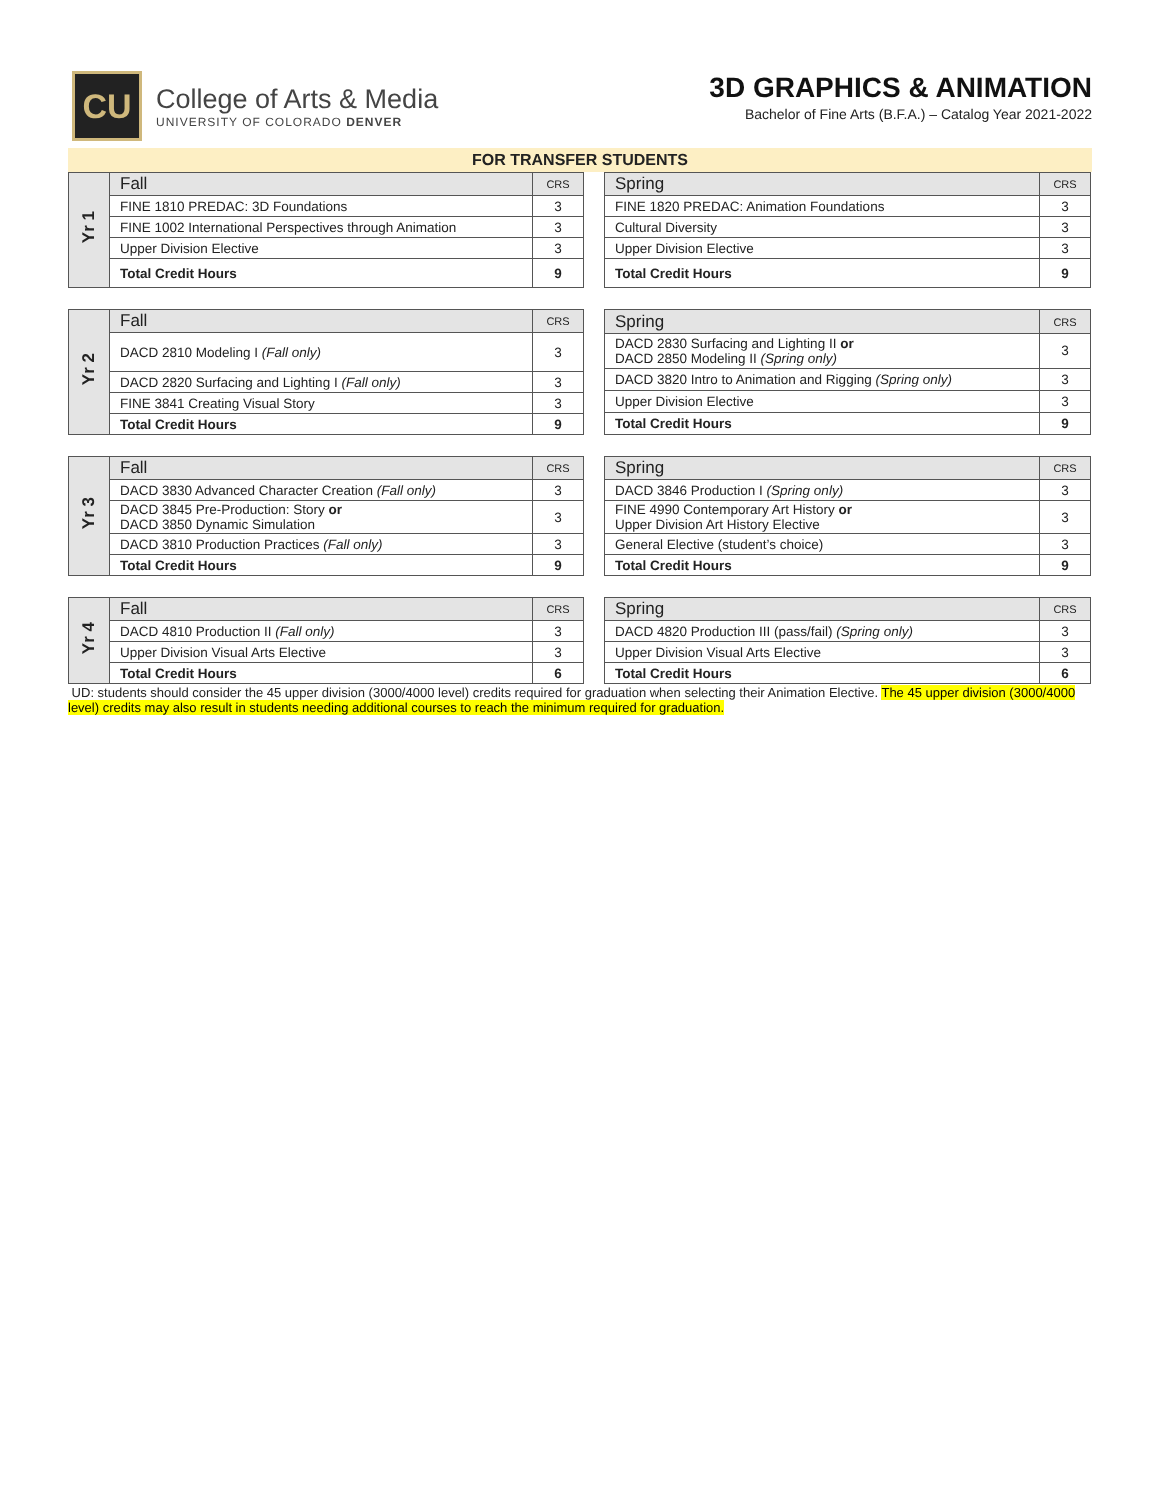CU
College of Arts & Media
UNIVERSITY OF COLORADO DENVER
3D GRAPHICS & ANIMATION
Bachelor of Fine Arts (B.F.A.) – Catalog Year 2021-2022
FOR TRANSFER STUDENTS
| Yr 1 | Fall | CRS |
| | FINE 1810 PREDAC: 3D Foundations | 3 |
| | FINE 1002 International Perspectives through Animation | 3 |
| | Upper Division Elective | 3 |
| | Total Credit Hours | 9 |
| Spring | CRS |
| --- | --- |
| FINE 1820 PREDAC: Animation Foundations | 3 |
| Cultural Diversity | 3 |
| Upper Division Elective | 3 |
| Total Credit Hours | 9 |
| Yr 2 | Fall | CRS |
| | DACD 2810 Modeling I (Fall only) | 3 |
| | DACD 2820 Surfacing and Lighting I (Fall only) | 3 |
| | FINE 3841 Creating Visual Story | 3 |
| | Total Credit Hours | 9 |
| Spring | CRS |
| --- | --- |
| DACD 2830 Surfacing and Lighting II or DACD 2850 Modeling II (Spring only) | 3 |
| DACD 3820 Intro to Animation and Rigging (Spring only) | 3 |
| Upper Division Elective | 3 |
| Total Credit Hours | 9 |
| Yr 3 | Fall | CRS |
| | DACD 3830 Advanced Character Creation (Fall only) | 3 |
| | DACD 3845 Pre-Production: Story or DACD 3850 Dynamic Simulation | 3 |
| | DACD 3810 Production Practices (Fall only) | 3 |
| | Total Credit Hours | 9 |
| Spring | CRS |
| --- | --- |
| DACD 3846 Production I (Spring only) | 3 |
| FINE 4990 Contemporary Art History or Upper Division Art History Elective | 3 |
| General Elective (student’s choice) | 3 |
| Total Credit Hours | 9 |
| Yr 4 | Fall | CRS |
| | DACD 4810 Production II (Fall only) | 3 |
| | Upper Division Visual Arts Elective | 3 |
| | Total Credit Hours | 6 |
| Spring | CRS |
| --- | --- |
| DACD 4820 Production III (pass/fail) (Spring only) | 3 |
| Upper Division Visual Arts Elective | 3 |
| Total Credit Hours | 6 |
UD: students should consider the 45 upper division (3000/4000 level) credits required for graduation when selecting their Animation Elective. The 45 upper division (3000/4000 level) credits may also result in students needing additional courses to reach the minimum required for graduation.